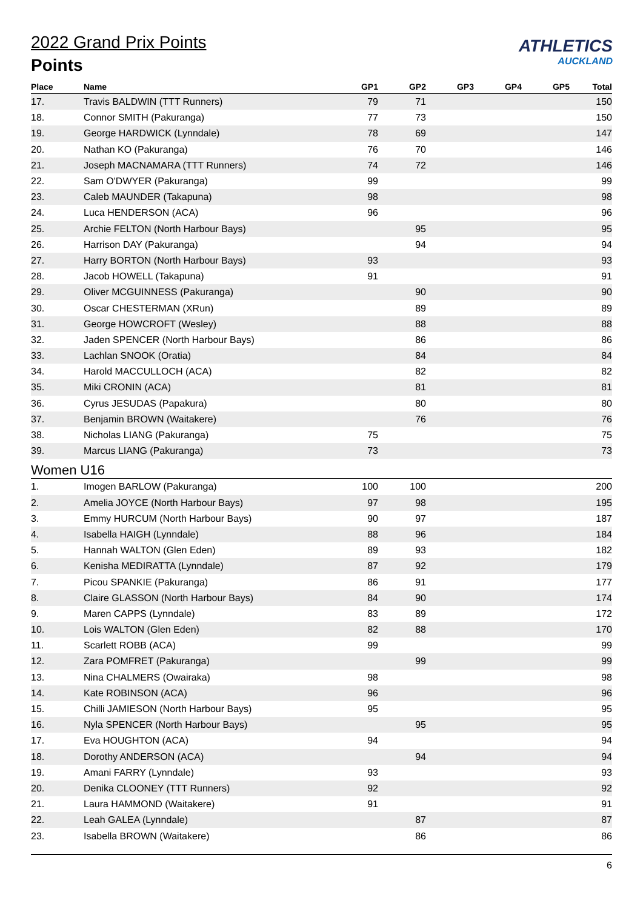ATHLETICS
AUCKLAND
2022 Grand Prix Points
Points
| Place | Name | GP1 | GP2 | GP3 | GP4 | GP5 | Total |
| --- | --- | --- | --- | --- | --- | --- | --- |
| 17. | Travis BALDWIN (TTT Runners) | 79 | 71 | | | | 150 |
| 18. | Connor SMITH (Pakuranga) | 77 | 73 | | | | 150 |
| 19. | George HARDWICK (Lynndale) | 78 | 69 | | | | 147 |
| 20. | Nathan KO (Pakuranga) | 76 | 70 | | | | 146 |
| 21. | Joseph MACNAMARA (TTT Runners) | 74 | 72 | | | | 146 |
| 22. | Sam O'DWYER (Pakuranga) | 99 | | | | | 99 |
| 23. | Caleb MAUNDER (Takapuna) | 98 | | | | | 98 |
| 24. | Luca HENDERSON (ACA) | 96 | | | | | 96 |
| 25. | Archie FELTON (North Harbour Bays) | | 95 | | | | 95 |
| 26. | Harrison DAY (Pakuranga) | | 94 | | | | 94 |
| 27. | Harry BORTON (North Harbour Bays) | 93 | | | | | 93 |
| 28. | Jacob HOWELL (Takapuna) | 91 | | | | | 91 |
| 29. | Oliver MCGUINNESS (Pakuranga) | | 90 | | | | 90 |
| 30. | Oscar CHESTERMAN (XRun) | | 89 | | | | 89 |
| 31. | George HOWCROFT (Wesley) | | 88 | | | | 88 |
| 32. | Jaden SPENCER (North Harbour Bays) | | 86 | | | | 86 |
| 33. | Lachlan SNOOK (Oratia) | | 84 | | | | 84 |
| 34. | Harold MACCULLOCH (ACA) | | 82 | | | | 82 |
| 35. | Miki CRONIN (ACA) | | 81 | | | | 81 |
| 36. | Cyrus JESUDAS (Papakura) | | 80 | | | | 80 |
| 37. | Benjamin BROWN (Waitakere) | | 76 | | | | 76 |
| 38. | Nicholas LIANG (Pakuranga) | 75 | | | | | 75 |
| 39. | Marcus LIANG (Pakuranga) | 73 | | | | | 73 |
| Women U16 | | | | | | | |
| 1. | Imogen BARLOW (Pakuranga) | 100 | 100 | | | | 200 |
| 2. | Amelia JOYCE (North Harbour Bays) | 97 | 98 | | | | 195 |
| 3. | Emmy HURCUM (North Harbour Bays) | 90 | 97 | | | | 187 |
| 4. | Isabella HAIGH (Lynndale) | 88 | 96 | | | | 184 |
| 5. | Hannah WALTON (Glen Eden) | 89 | 93 | | | | 182 |
| 6. | Kenisha MEDIRATTA (Lynndale) | 87 | 92 | | | | 179 |
| 7. | Picou SPANKIE (Pakuranga) | 86 | 91 | | | | 177 |
| 8. | Claire GLASSON (North Harbour Bays) | 84 | 90 | | | | 174 |
| 9. | Maren CAPPS (Lynndale) | 83 | 89 | | | | 172 |
| 10. | Lois WALTON (Glen Eden) | 82 | 88 | | | | 170 |
| 11. | Scarlett ROBB (ACA) | 99 | | | | | 99 |
| 12. | Zara POMFRET (Pakuranga) | | 99 | | | | 99 |
| 13. | Nina CHALMERS (Owairaka) | 98 | | | | | 98 |
| 14. | Kate ROBINSON (ACA) | 96 | | | | | 96 |
| 15. | Chilli JAMIESON (North Harbour Bays) | 95 | | | | | 95 |
| 16. | Nyla SPENCER (North Harbour Bays) | | 95 | | | | 95 |
| 17. | Eva HOUGHTON (ACA) | 94 | | | | | 94 |
| 18. | Dorothy ANDERSON (ACA) | | 94 | | | | 94 |
| 19. | Amani FARRY (Lynndale) | 93 | | | | | 93 |
| 20. | Denika CLOONEY (TTT Runners) | 92 | | | | | 92 |
| 21. | Laura HAMMOND (Waitakere) | 91 | | | | | 91 |
| 22. | Leah GALEA (Lynndale) | | 87 | | | | 87 |
| 23. | Isabella BROWN (Waitakere) | | 86 | | | | 86 |
6